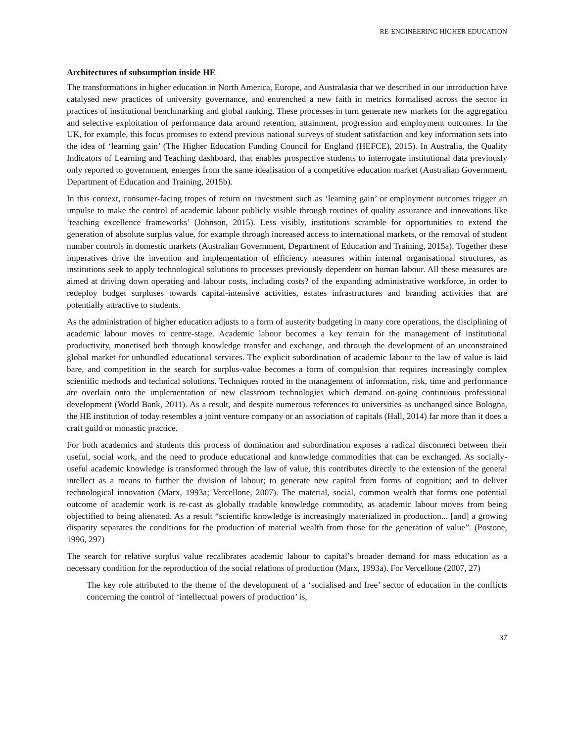RE-ENGINEERING HIGHER EDUCATION
Architectures of subsumption inside HE
The transformations in higher education in North America, Europe, and Australasia that we described in our introduction have catalysed new practices of university governance, and entrenched a new faith in metrics formalised across the sector in practices of institutional benchmarking and global ranking. These processes in turn generate new markets for the aggregation and selective exploitation of performance data around retention, attainment, progression and employment outcomes. In the UK, for example, this focus promises to extend previous national surveys of student satisfaction and key information sets into the idea of ‘learning gain’ (The Higher Education Funding Council for England (HEFCE), 2015). In Australia, the Quality Indicators of Learning and Teaching dashboard, that enables prospective students to interrogate institutional data previously only reported to government, emerges from the same idealisation of a competitive education market (Australian Government, Department of Education and Training, 2015b).
In this context, consumer-facing tropes of return on investment such as ‘learning gain’ or employment outcomes trigger an impulse to make the control of academic labour publicly visible through routines of quality assurance and innovations like ‘teaching excellence frameworks’ (Johnson, 2015). Less visibly, institutions scramble for opportunities to extend the generation of absolute surplus value, for example through increased access to international markets, or the removal of student number controls in domestic markets (Australian Government, Department of Education and Training, 2015a). Together these imperatives drive the invention and implementation of efficiency measures within internal organisational structures, as institutions seek to apply technological solutions to processes previously dependent on human labour. All these measures are aimed at driving down operating and labour costs, including costs? of the expanding administrative workforce, in order to redeploy budget surpluses towards capital-intensive activities, estates infrastructures and branding activities that are potentially attractive to students.
As the administration of higher education adjusts to a form of austerity budgeting in many core operations, the disciplining of academic labour moves to centre-stage. Academic labour becomes a key terrain for the management of institutional productivity, monetised both through knowledge transfer and exchange, and through the development of an unconstrained global market for unbundled educational services. The explicit subordination of academic labour to the law of value is laid bare, and competition in the search for surplus-value becomes a form of compulsion that requires increasingly complex scientific methods and technical solutions. Techniques rooted in the management of information, risk, time and performance are overlain onto the implementation of new classroom technologies which demand on-going continuous professional development (World Bank, 2011). As a result, and despite numerous references to universities as unchanged since Bologna, the HE institution of today resembles a joint venture company or an association of capitals (Hall, 2014) far more than it does a craft guild or monastic practice.
For both academics and students this process of domination and subordination exposes a radical disconnect between their useful, social work, and the need to produce educational and knowledge commodities that can be exchanged. As socially-useful academic knowledge is transformed through the law of value, this contributes directly to the extension of the general intellect as a means to further the division of labour; to generate new capital from forms of cognition; and to deliver technological innovation (Marx, 1993a; Vercellone, 2007). The material, social, common wealth that forms one potential outcome of academic work is re-cast as globally tradable knowledge commodity, as academic labour moves from being objectified to being alienated. As a result “scientific knowledge is increasingly materialized in production... [and] a growing disparity separates the conditions for the production of material wealth from those for the generation of value”. (Postone, 1996, 297)
The search for relative surplus value recalibrates academic labour to capital’s broader demand for mass education as a necessary condition for the reproduction of the social relations of production (Marx, 1993a). For Vercellone (2007, 27)
The key role attributed to the theme of the development of a ‘socialised and free’ sector of education in the conflicts concerning the control of ‘intellectual powers of production’ is,
37